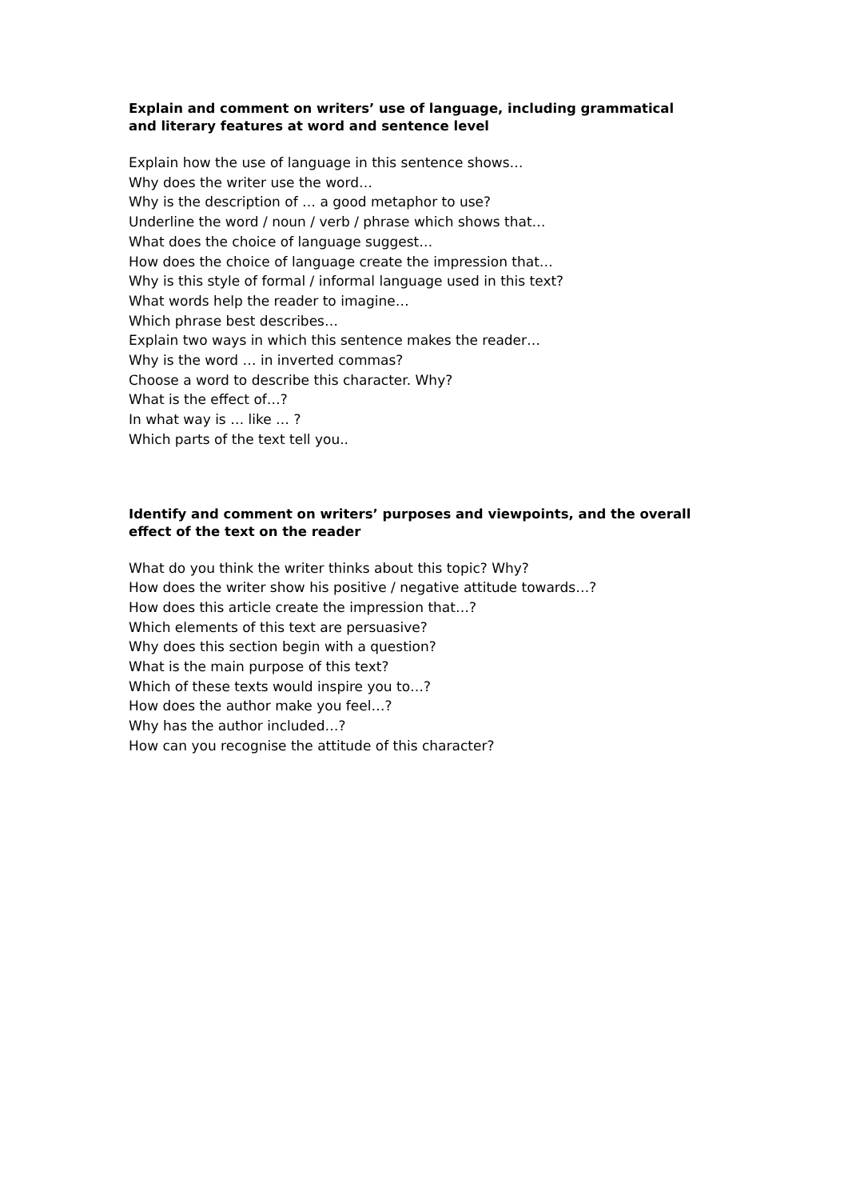Explain and comment on writers’ use of language, including grammatical and literary features at word and sentence level
Explain how the use of language in this sentence shows…
Why does the writer use the word…
Why is the description of … a good metaphor to use?
Underline the word / noun / verb / phrase which shows that…
What does the choice of language suggest…
How does the choice of language create the impression that…
Why is this style of formal / informal language used in this text?
What words help the reader to imagine…
Which phrase best describes…
Explain two ways in which this sentence makes the reader…
Why is the word … in inverted commas?
Choose a word to describe this character. Why?
What is the effect of…?
In what way is … like … ?
Which parts of the text tell you..
Identify and comment on writers’ purposes and viewpoints, and the overall effect of the text on the reader
What do you think the writer thinks about this topic? Why?
How does the writer show his positive / negative attitude towards…?
How does this article create the impression that…?
Which elements of this text are persuasive?
Why does this section begin with a question?
What is the main purpose of this text?
Which of these texts would inspire you to…?
How does the author make you feel…?
Why has the author included…?
How can you recognise the attitude of this character?